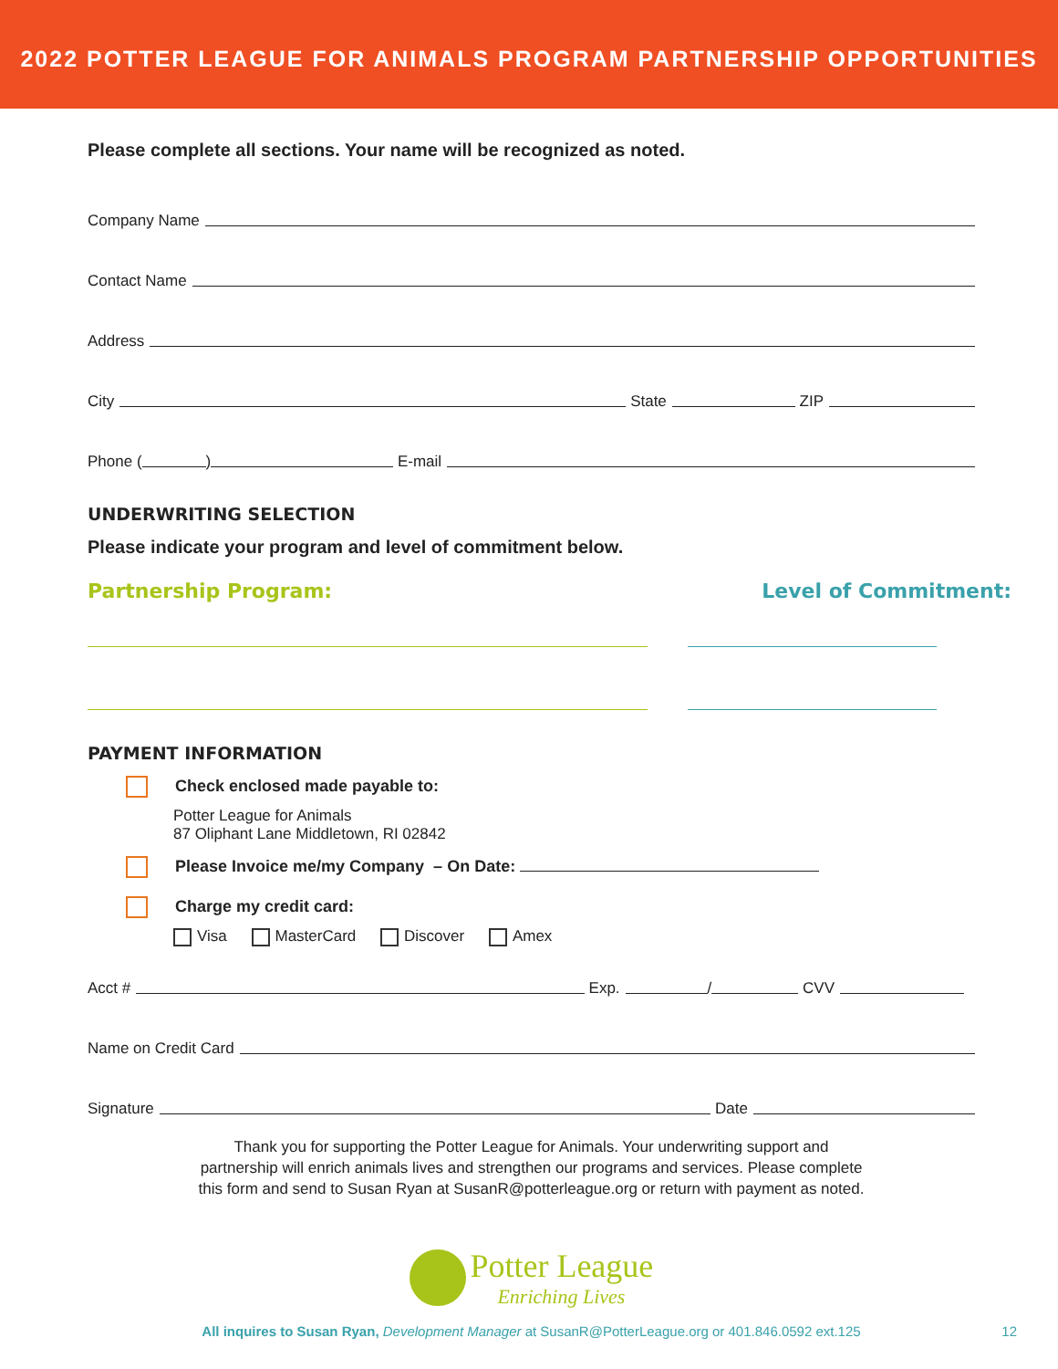2022 POTTER LEAGUE FOR ANIMALS PROGRAM PARTNERSHIP OPPORTUNITIES
Please complete all sections. Your name will be recognized as noted.
Company Name
Contact Name
Address
City State ZIP
Phone ( ) E-mail
UNDERWRITING SELECTION
Please indicate your program and level of commitment below.
Partnership Program: Level of Commitment:
PAYMENT INFORMATION
Check enclosed made payable to:
Potter League for Animals
87 Oliphant Lane Middletown, RI 02842
Please Invoice me/my Company – On Date:
Charge my credit card:
Visa MasterCard Discover Amex
Acct # Exp. / CVV
Name on Credit Card
Signature Date
Thank you for supporting the Potter League for Animals. Your underwriting support and
partnership will enrich animals lives and strengthen our programs and services. Please complete
this form and send to Susan Ryan at SusanR@potterleague.org or return with payment as noted.
Potter League
Enriching Lives
All inquires to Susan Ryan, Development Manager at SusanR@PotterLeague.org or 401.846.0592 ext.125 12